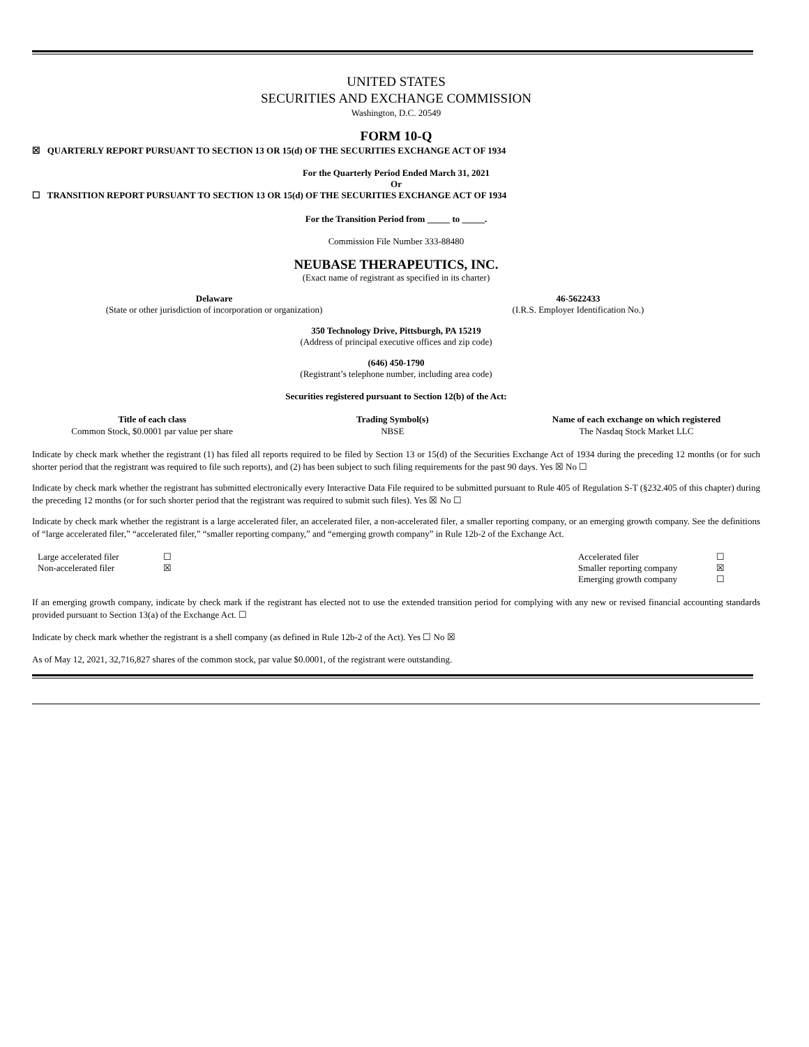UNITED STATES
SECURITIES AND EXCHANGE COMMISSION
Washington, D.C. 20549
FORM 10-Q
☒ QUARTERLY REPORT PURSUANT TO SECTION 13 OR 15(d) OF THE SECURITIES EXCHANGE ACT OF 1934
For the Quarterly Period Ended March 31, 2021
Or
☐ TRANSITION REPORT PURSUANT TO SECTION 13 OR 15(d) OF THE SECURITIES EXCHANGE ACT OF 1934
For the Transition Period from _____ to _____.
Commission File Number 333-88480
NEUBASE THERAPEUTICS, INC.
(Exact name of registrant as specified in its charter)
| Delaware (State or other jurisdiction of incorporation or organization) | 46-5622433 (I.R.S. Employer Identification No.) |
350 Technology Drive, Pittsburgh, PA 15219
(Address of principal executive offices and zip code)
(646) 450-1790
(Registrant’s telephone number, including area code)
Securities registered pursuant to Section 12(b) of the Act:
| Title of each class | Trading Symbol(s) | Name of each exchange on which registered |
| --- | --- | --- |
| Common Stock, $0.0001 par value per share | NBSE | The Nasdaq Stock Market LLC |
Indicate by check mark whether the registrant (1) has filed all reports required to be filed by Section 13 or 15(d) of the Securities Exchange Act of 1934 during the preceding 12 months (or for such shorter period that the registrant was required to file such reports), and (2) has been subject to such filing requirements for the past 90 days. Yes ☒ No ☐
Indicate by check mark whether the registrant has submitted electronically every Interactive Data File required to be submitted pursuant to Rule 405 of Regulation S-T (§232.405 of this chapter) during the preceding 12 months (or for such shorter period that the registrant was required to submit such files). Yes ☒ No ☐
Indicate by check mark whether the registrant is a large accelerated filer, an accelerated filer, a non-accelerated filer, a smaller reporting company, or an emerging growth company. See the definitions of “large accelerated filer,” “accelerated filer,” “smaller reporting company,” and “emerging growth company” in Rule 12b-2 of the Exchange Act.
| Large accelerated filer | ☐ | Accelerated filer | ☐ |
| Non-accelerated filer | ☒ | Smaller reporting company | ☒ |
| | | Emerging growth company | ☐ |
If an emerging growth company, indicate by check mark if the registrant has elected not to use the extended transition period for complying with any new or revised financial accounting standards provided pursuant to Section 13(a) of the Exchange Act. ☐
Indicate by check mark whether the registrant is a shell company (as defined in Rule 12b-2 of the Act). Yes ☐ No ☒
As of May 12, 2021, 32,716,827 shares of the common stock, par value $0.0001, of the registrant were outstanding.